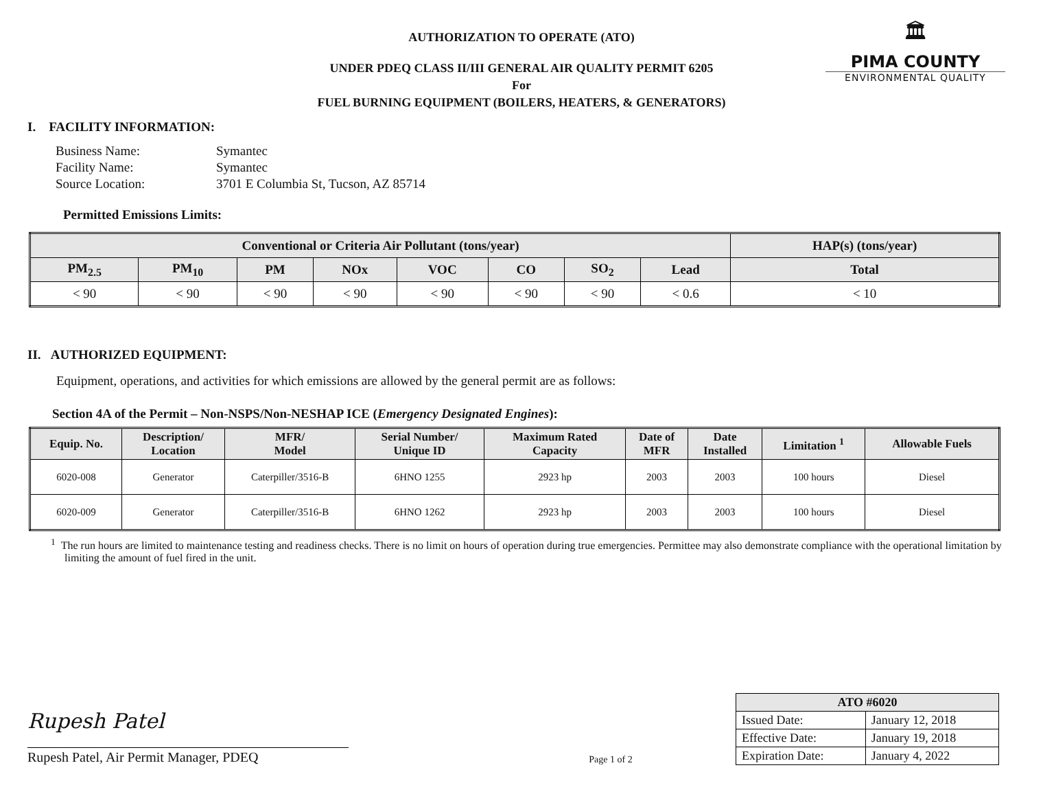🏛
PIMA COUNTY
ENVIRONMENTAL QUALITY
AUTHORIZATION TO OPERATE (ATO)
UNDER PDEQ CLASS II/III GENERAL AIR QUALITY PERMIT 6205
For
FUEL BURNING EQUIPMENT (BOILERS, HEATERS, & GENERATORS)
I. FACILITY INFORMATION:
| Business Name: | Symantec |
| Facility Name: | Symantec |
| Source Location: | 3701 E Columbia St, Tucson, AZ 85714 |
Permitted Emissions Limits:
| Conventional or Criteria Air Pollutant (tons/year) | | | | | | | | HAP(s) (tons/year) |
| --- | --- | --- | --- | --- | --- | --- | --- | --- |
| PM<sub>2.5</sub> | PM<sub>10</sub> | PM | NOx | VOC | CO | SO<sub>2</sub> | Lead | Total |
| < 90 | < 90 | < 90 | < 90 | < 90 | < 90 | < 90 | < 0.6 | < 10 |
II. AUTHORIZED EQUIPMENT:
Equipment, operations, and activities for which emissions are allowed by the general permit are as follows:
Section 4A of the Permit – Non-NSPS/Non-NESHAP ICE (Emergency Designated Engines):
| Equip. No. | Description/ Location | MFR/ Model | Serial Number/ Unique ID | Maximum Rated Capacity | Date of MFR | Date Installed | Limitation <sup>1</sup> | Allowable Fuels |
| --- | --- | --- | --- | --- | --- | --- | --- | --- |
| 6020-008 | Generator | Caterpiller/3516-B | 6HNO 1255 | 2923 hp | 2003 | 2003 | 100 hours | Diesel |
| 6020-009 | Generator | Caterpiller/3516-B | 6HNO 1262 | 2923 hp | 2003 | 2003 | 100 hours | Diesel |
<sup>1</sup> The run hours are limited to maintenance testing and readiness checks. There is no limit on hours of operation during true emergencies. Permittee may also demonstrate compliance with the operational limitation by limiting the amount of fuel fired in the unit.
Rupesh Patel
Rupesh Patel, Air Permit Manager, PDEQ
Page 1 of 2
| ATO #6020 | |
| --- | --- |
| Issued Date: | January 12, 2018 |
| Effective Date: | January 19, 2018 |
| Expiration Date: | January 4, 2022 |